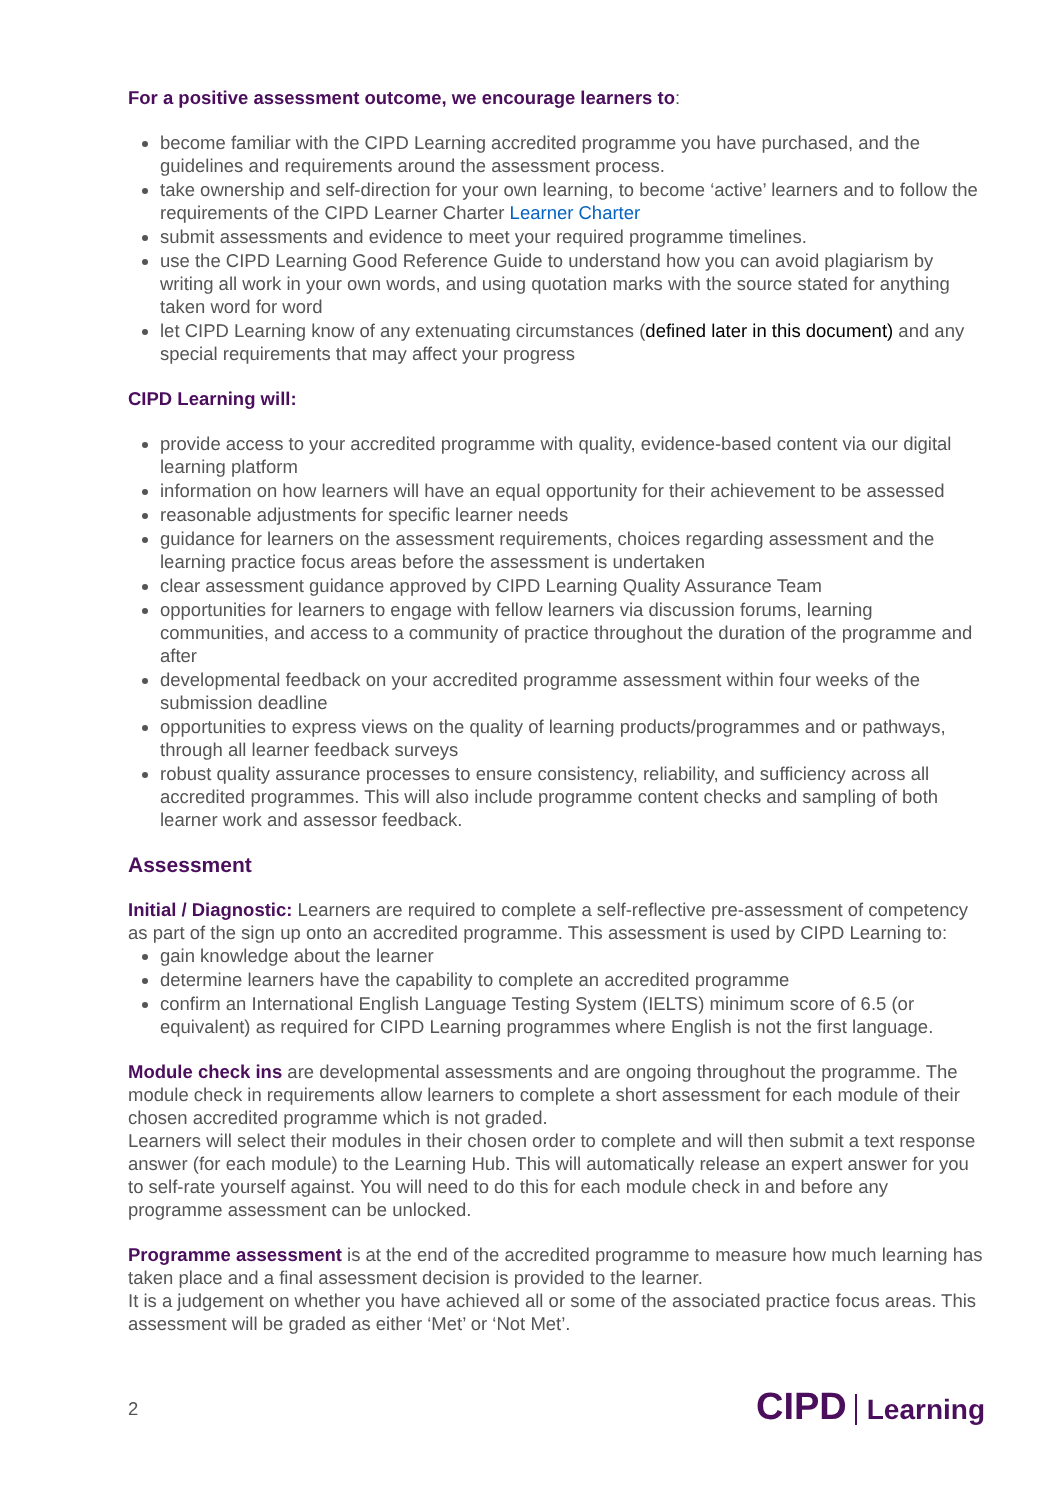For a positive assessment outcome, we encourage learners to:
become familiar with the CIPD Learning accredited programme you have purchased, and the guidelines and requirements around the assessment process.
take ownership and self-direction for your own learning, to become ‘active’ learners and to follow the requirements of the CIPD Learner Charter Learner Charter
submit assessments and evidence to meet your required programme timelines.
use the CIPD Learning Good Reference Guide to understand how you can avoid plagiarism by writing all work in your own words, and using quotation marks with the source stated for anything taken word for word
let CIPD Learning know of any extenuating circumstances (defined later in this document) and any special requirements that may affect your progress
CIPD Learning will:
provide access to your accredited programme with quality, evidence-based content via our digital learning platform
information on how learners will have an equal opportunity for their achievement to be assessed
reasonable adjustments for specific learner needs
guidance for learners on the assessment requirements, choices regarding assessment and the learning practice focus areas before the assessment is undertaken
clear assessment guidance approved by CIPD Learning Quality Assurance Team
opportunities for learners to engage with fellow learners via discussion forums, learning communities, and access to a community of practice throughout the duration of the programme and after
developmental feedback on your accredited programme assessment within four weeks of the submission deadline
opportunities to express views on the quality of learning products/programmes and or pathways, through all learner feedback surveys
robust quality assurance processes to ensure consistency, reliability, and sufficiency across all accredited programmes. This will also include programme content checks and sampling of both learner work and assessor feedback.
Assessment
Initial / Diagnostic: Learners are required to complete a self-reflective pre-assessment of competency as part of the sign up onto an accredited programme. This assessment is used by CIPD Learning to:
gain knowledge about the learner
determine learners have the capability to complete an accredited programme
confirm an International English Language Testing System (IELTS) minimum score of 6.5 (or equivalent) as required for CIPD Learning programmes where English is not the first language.
Module check ins are developmental assessments and are ongoing throughout the programme. The module check in requirements allow learners to complete a short assessment for each module of their chosen accredited programme which is not graded.
Learners will select their modules in their chosen order to complete and will then submit a text response answer (for each module) to the Learning Hub. This will automatically release an expert answer for you to self-rate yourself against. You will need to do this for each module check in and before any programme assessment can be unlocked.
Programme assessment is at the end of the accredited programme to measure how much learning has taken place and a final assessment decision is provided to the learner.
It is a judgement on whether you have achieved all or some of the associated practice focus areas. This assessment will be graded as either ‘Met’ or ‘Not Met’.
2 CIPD Learning